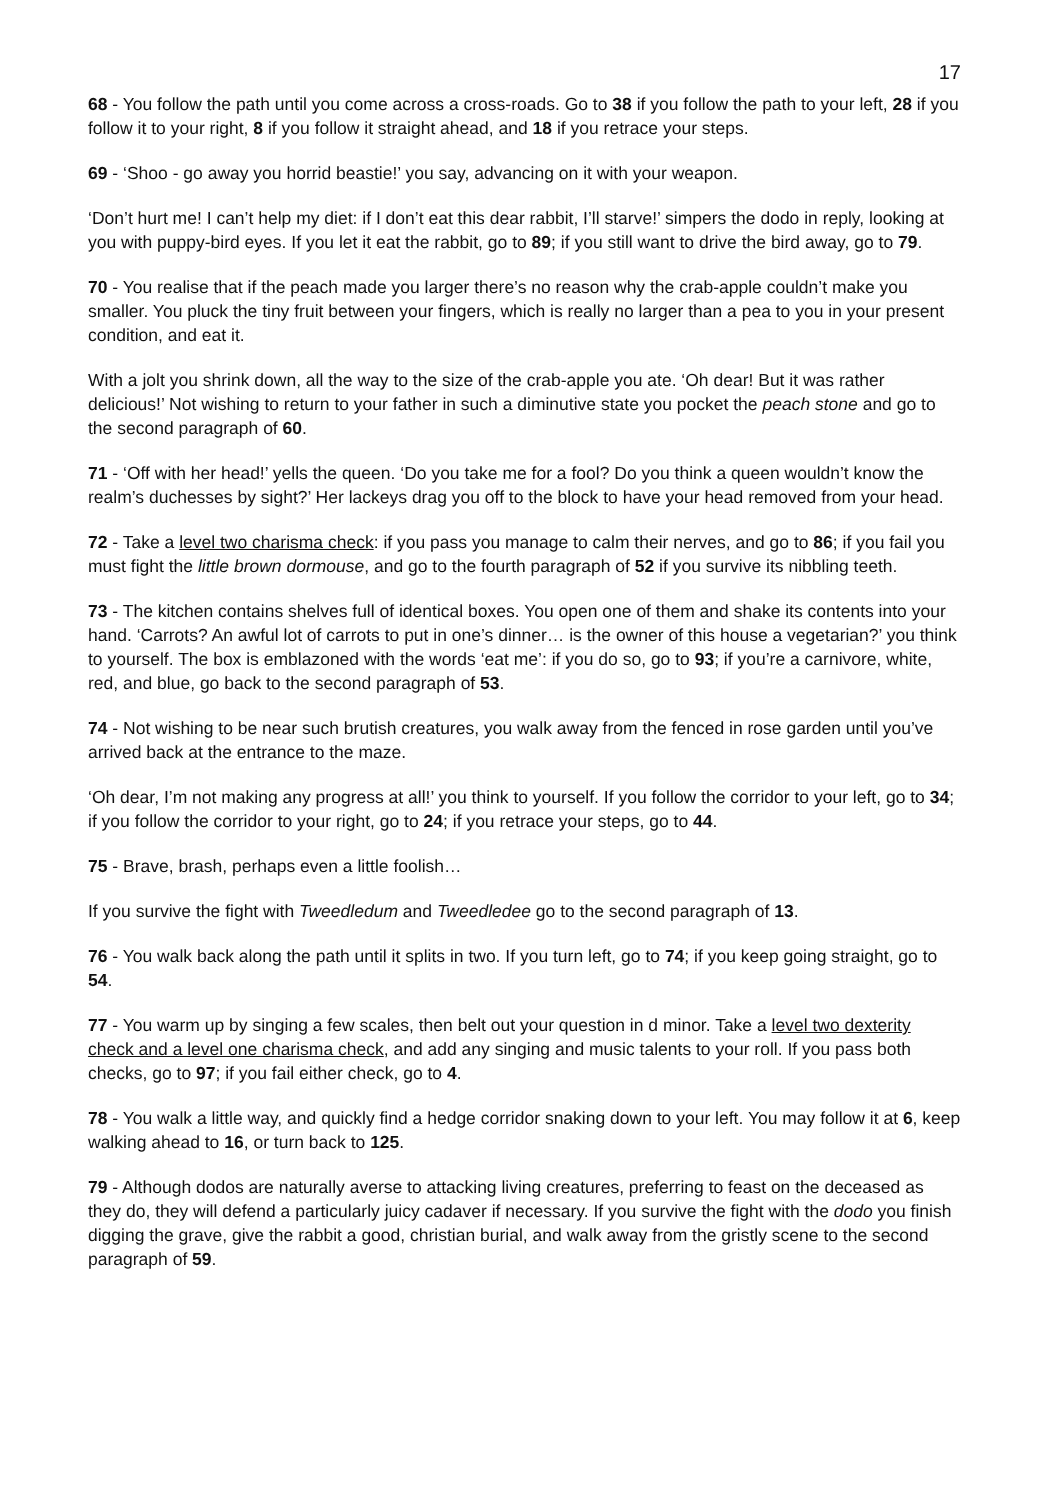17
68 - You follow the path until you come across a cross-roads. Go to 38 if you follow the path to your left, 28 if you follow it to your right, 8 if you follow it straight ahead, and 18 if you retrace your steps.
69 - ‘Shoo - go away you horrid beastie!’ you say, advancing on it with your weapon.
‘Don’t hurt me! I can’t help my diet: if I don’t eat this dear rabbit, I’ll starve!’ simpers the dodo in reply, looking at you with puppy-bird eyes. If you let it eat the rabbit, go to 89; if you still want to drive the bird away, go to 79.
70 - You realise that if the peach made you larger there’s no reason why the crab-apple couldn’t make you smaller. You pluck the tiny fruit between your fingers, which is really no larger than a pea to you in your present condition, and eat it.
With a jolt you shrink down, all the way to the size of the crab-apple you ate. ‘Oh dear! But it was rather delicious!’ Not wishing to return to your father in such a diminutive state you pocket the peach stone and go to the second paragraph of 60.
71 - ‘Off with her head!’ yells the queen. ‘Do you take me for a fool? Do you think a queen wouldn’t know the realm’s duchesses by sight?’ Her lackeys drag you off to the block to have your head removed from your head.
72 - Take a level two charisma check: if you pass you manage to calm their nerves, and go to 86; if you fail you must fight the little brown dormouse, and go to the fourth paragraph of 52 if you survive its nibbling teeth.
73 - The kitchen contains shelves full of identical boxes. You open one of them and shake its contents into your hand. ‘Carrots? An awful lot of carrots to put in one’s dinner… is the owner of this house a vegetarian?’ you think to yourself. The box is emblazoned with the words ‘eat me’: if you do so, go to 93; if you’re a carnivore, white, red, and blue, go back to the second paragraph of 53.
74 - Not wishing to be near such brutish creatures, you walk away from the fenced in rose garden until you’ve arrived back at the entrance to the maze.
‘Oh dear, I’m not making any progress at all!’ you think to yourself. If you follow the corridor to your left, go to 34; if you follow the corridor to your right, go to 24; if you retrace your steps, go to 44.
75 - Brave, brash, perhaps even a little foolish…
If you survive the fight with Tweedledum and Tweedledee go to the second paragraph of 13.
76 - You walk back along the path until it splits in two. If you turn left, go to 74; if you keep going straight, go to 54.
77 - You warm up by singing a few scales, then belt out your question in d minor. Take a level two dexterity check and a level one charisma check, and add any singing and music talents to your roll. If you pass both checks, go to 97; if you fail either check, go to 4.
78 - You walk a little way, and quickly find a hedge corridor snaking down to your left. You may follow it at 6, keep walking ahead to 16, or turn back to 125.
79 - Although dodos are naturally averse to attacking living creatures, preferring to feast on the deceased as they do, they will defend a particularly juicy cadaver if necessary. If you survive the fight with the dodo you finish digging the grave, give the rabbit a good, christian burial, and walk away from the gristly scene to the second paragraph of 59.